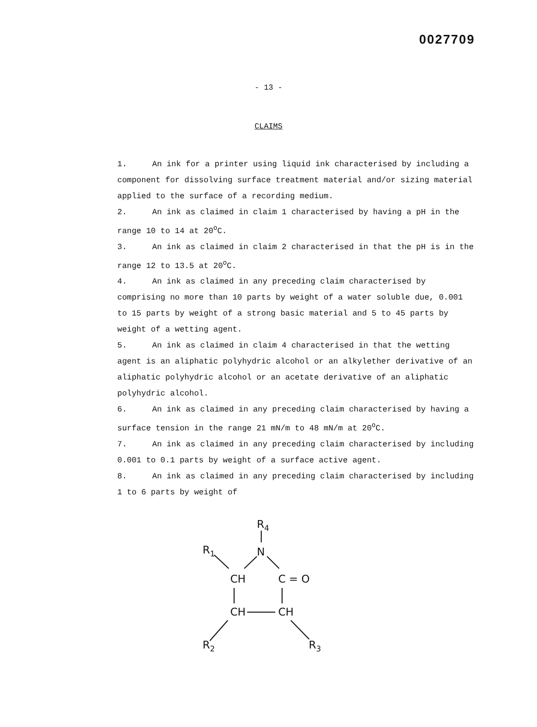0027709
- 13 -
CLAIMS
1. An ink for a printer using liquid ink characterised by including a component for dissolving surface treatment material and/or sizing material applied to the surface of a recording medium.
2. An ink as claimed in claim 1 characterised by having a pH in the range 10 to 14 at 20<sup>o</sup>C.
3. An ink as claimed in claim 2 characterised in that the pH is in the range 12 to 13.5 at 20<sup>o</sup>C.
4. An ink as claimed in any preceding claim characterised by comprising no more than 10 parts by weight of a water soluble due, 0.001 to 15 parts by weight of a strong basic material and 5 to 45 parts by weight of a wetting agent.
5. An ink as claimed in claim 4 characterised in that the wetting agent is an aliphatic polyhydric alcohol or an alkylether derivative of an aliphatic polyhydric alcohol or an acetate derivative of an aliphatic polyhydric alcohol.
6. An ink as claimed in any preceding claim characterised by having a surface tension in the range 21 mN/m to 48 mN/m at 20<sup>o</sup>C.
7. An ink as claimed in any preceding claim characterised by including 0.001 to 0.1 parts by weight of a surface active agent.
8. An ink as claimed in any preceding claim characterised by including 1 to 6 parts by weight of
R4
N
R1
CH
C = O
CH
CH
R2
R3